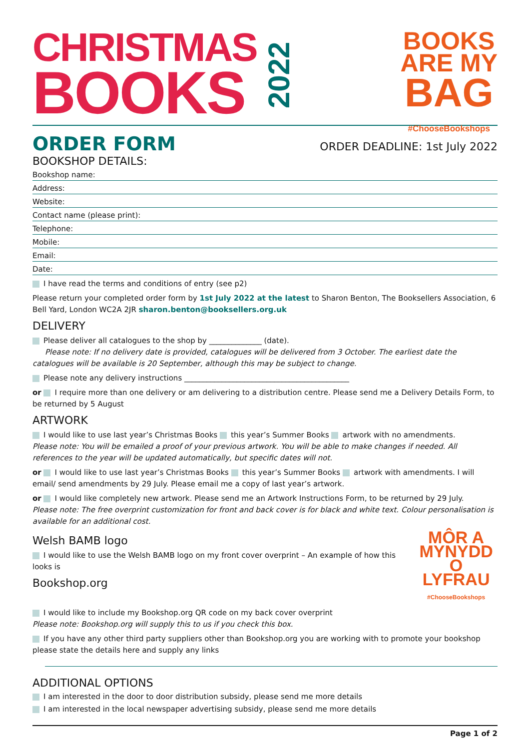CHRISTMAS
BOOKS
2022
BOOKS
ARE MY
BAG
#ChooseBookshops
ORDER FORM
ORDER DEADLINE: 1st July 2022
BOOKSHOP DETAILS:
Bookshop name:
Address:
Website:
Contact name (please print):
Telephone:
Mobile:
Email:
Date:
I have read the terms and conditions of entry (see p2)
Please return your completed order form by 1st July 2022 at the latest to Sharon Benton, The Booksellers Association, 6 Bell Yard, London WC2A 2JR sharon.benton@booksellers.org.uk
DELIVERY
Please deliver all catalogues to the shop by ______________ (date).
Please note: If no delivery date is provided, catalogues will be delivered from 3 October. The earliest date the catalogues will be available is 20 September, although this may be subject to change.
Please note any delivery instructions ____________________________________________
or I require more than one delivery or am delivering to a distribution centre. Please send me a Delivery Details Form, to be returned by 5 August
ARTWORK
I would like to use last year’s Christmas Books this year’s Summer Books artwork with no amendments.
Please note: You will be emailed a proof of your previous artwork. You will be able to make changes if needed. All references to the year will be updated automatically, but specific dates will not.
or I would like to use last year’s Christmas Books this year’s Summer Books artwork with amendments. I will email/ send amendments by 29 July. Please email me a copy of last year’s artwork.
or I would like completely new artwork. Please send me an Artwork Instructions Form, to be returned by 29 July.
Please note: The free overprint customization for front and back cover is for black and white text. Colour personalisation is available for an additional cost.
Welsh BAMB logo
I would like to use the Welsh BAMB logo on my front cover overprint – An example of how this looks is
Bookshop.org
MÔR A
MYNYDD
O LYFRAU
#ChooseBookshops
I would like to include my Bookshop.org QR code on my back cover overprint
Please note: Bookshop.org will supply this to us if you check this box.
If you have any other third party suppliers other than Bookshop.org you are working with to promote your bookshop please state the details here and supply any links
ADDITIONAL OPTIONS
I am interested in the door to door distribution subsidy, please send me more details
I am interested in the local newspaper advertising subsidy, please send me more details
Page 1 of 2